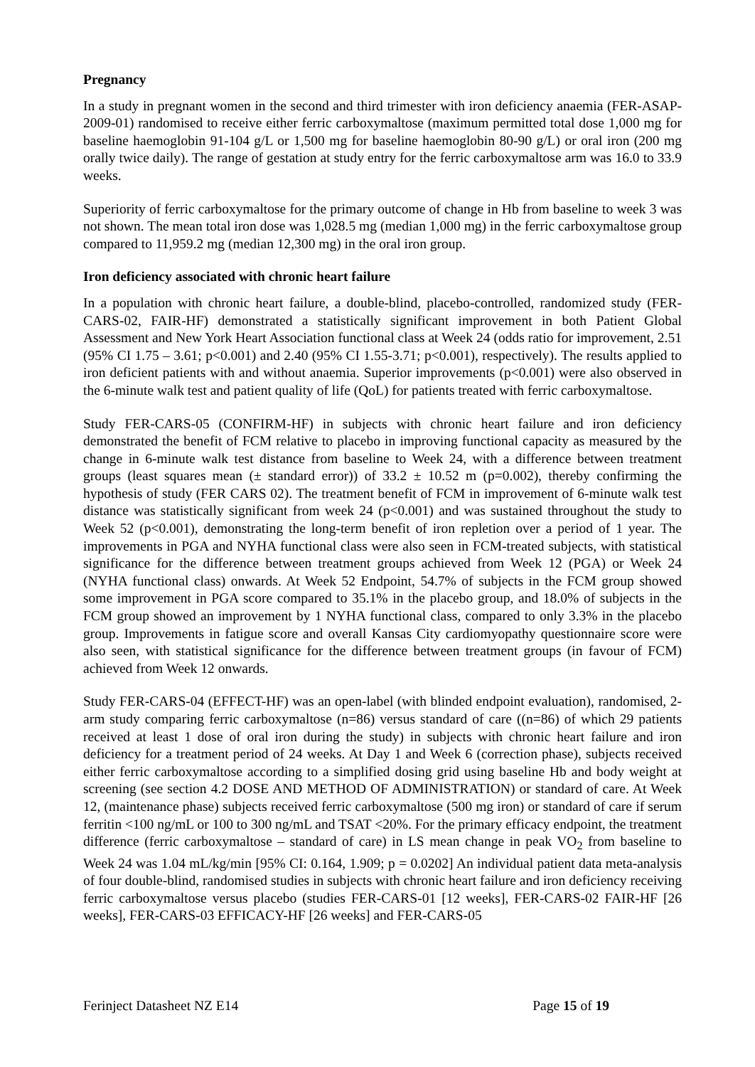Pregnancy
In a study in pregnant women in the second and third trimester with iron deficiency anaemia (FER-ASAP-2009-01) randomised to receive either ferric carboxymaltose (maximum permitted total dose 1,000 mg for baseline haemoglobin 91-104 g/L or 1,500 mg for baseline haemoglobin 80-90 g/L) or oral iron (200 mg orally twice daily). The range of gestation at study entry for the ferric carboxymaltose arm was 16.0 to 33.9 weeks.
Superiority of ferric carboxymaltose for the primary outcome of change in Hb from baseline to week 3 was not shown. The mean total iron dose was 1,028.5 mg (median 1,000 mg) in the ferric carboxymaltose group compared to 11,959.2 mg (median 12,300 mg) in the oral iron group.
Iron deficiency associated with chronic heart failure
In a population with chronic heart failure, a double-blind, placebo-controlled, randomized study (FER-CARS-02, FAIR-HF) demonstrated a statistically significant improvement in both Patient Global Assessment and New York Heart Association functional class at Week 24 (odds ratio for improvement, 2.51 (95% CI 1.75 – 3.61; p<0.001) and 2.40 (95% CI 1.55-3.71; p<0.001), respectively). The results applied to iron deficient patients with and without anaemia. Superior improvements (p<0.001) were also observed in the 6-minute walk test and patient quality of life (QoL) for patients treated with ferric carboxymaltose.
Study FER-CARS-05 (CONFIRM-HF) in subjects with chronic heart failure and iron deficiency demonstrated the benefit of FCM relative to placebo in improving functional capacity as measured by the change in 6-minute walk test distance from baseline to Week 24, with a difference between treatment groups (least squares mean (± standard error)) of 33.2 ± 10.52 m (p=0.002), thereby confirming the hypothesis of study (FER CARS 02). The treatment benefit of FCM in improvement of 6-minute walk test distance was statistically significant from week 24 (p<0.001) and was sustained throughout the study to Week 52 (p<0.001), demonstrating the long-term benefit of iron repletion over a period of 1 year. The improvements in PGA and NYHA functional class were also seen in FCM-treated subjects, with statistical significance for the difference between treatment groups achieved from Week 12 (PGA) or Week 24 (NYHA functional class) onwards. At Week 52 Endpoint, 54.7% of subjects in the FCM group showed some improvement in PGA score compared to 35.1% in the placebo group, and 18.0% of subjects in the FCM group showed an improvement by 1 NYHA functional class, compared to only 3.3% in the placebo group. Improvements in fatigue score and overall Kansas City cardiomyopathy questionnaire score were also seen, with statistical significance for the difference between treatment groups (in favour of FCM) achieved from Week 12 onwards.
Study FER-CARS-04 (EFFECT-HF) was an open-label (with blinded endpoint evaluation), randomised, 2-arm study comparing ferric carboxymaltose (n=86) versus standard of care ((n=86) of which 29 patients received at least 1 dose of oral iron during the study) in subjects with chronic heart failure and iron deficiency for a treatment period of 24 weeks. At Day 1 and Week 6 (correction phase), subjects received either ferric carboxymaltose according to a simplified dosing grid using baseline Hb and body weight at screening (see section 4.2 DOSE AND METHOD OF ADMINISTRATION) or standard of care. At Week 12, (maintenance phase) subjects received ferric carboxymaltose (500 mg iron) or standard of care if serum ferritin <100 ng/mL or 100 to 300 ng/mL and TSAT <20%. For the primary efficacy endpoint, the treatment difference (ferric carboxymaltose – standard of care) in LS mean change in peak VO<sub>2</sub> from baseline to Week 24 was 1.04 mL/kg/min [95% CI: 0.164, 1.909; p = 0.0202] An individual patient data meta-analysis of four double-blind, randomised studies in subjects with chronic heart failure and iron deficiency receiving ferric carboxymaltose versus placebo (studies FER-CARS-01 [12 weeks], FER-CARS-02 FAIR-HF [26 weeks], FER-CARS-03 EFFICACY-HF [26 weeks] and FER-CARS-05
Ferinject Datasheet NZ E14 Page 15 of 19